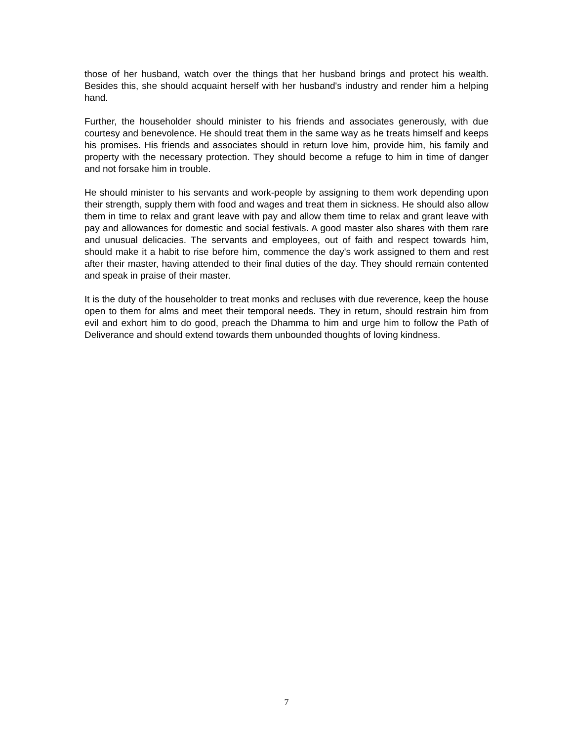those of her husband, watch over the things that her husband brings and protect his wealth. Besides this, she should acquaint herself with her husband's industry and render him a helping hand.
Further, the householder should minister to his friends and associates generously, with due courtesy and benevolence. He should treat them in the same way as he treats himself and keeps his promises. His friends and associates should in return love him, provide him, his family and property with the necessary protection. They should become a refuge to him in time of danger and not forsake him in trouble.
He should minister to his servants and work-people by assigning to them work depending upon their strength, supply them with food and wages and treat them in sickness. He should also allow them in time to relax and grant leave with pay and allow them time to relax and grant leave with pay and allowances for domestic and social festivals. A good master also shares with them rare and unusual delicacies. The servants and employees, out of faith and respect towards him, should make it a habit to rise before him, commence the day's work assigned to them and rest after their master, having attended to their final duties of the day. They should remain contented and speak in praise of their master.
It is the duty of the householder to treat monks and recluses with due reverence, keep the house open to them for alms and meet their temporal needs. They in return, should restrain him from evil and exhort him to do good, preach the Dhamma to him and urge him to follow the Path of Deliverance and should extend towards them unbounded thoughts of loving kindness.
7